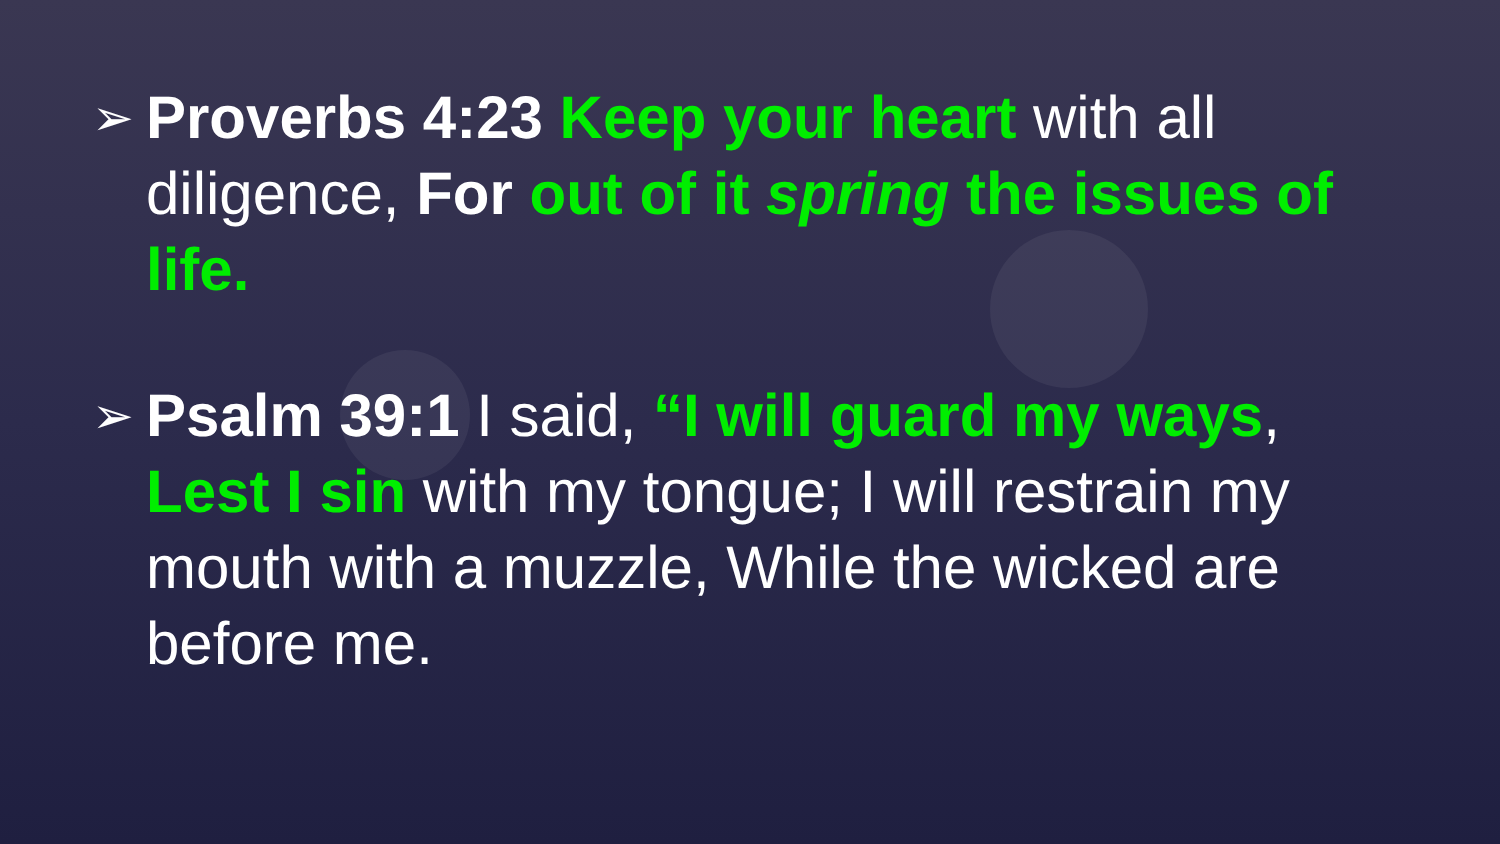➢
Proverbs 4:23 Keep your heart with all diligence, For out of it spring the issues of life.
➢
Psalm 39:1 I said, “I will guard my ways, Lest I sin with my tongue; I will restrain my mouth with a muzzle, While the wicked are before me.